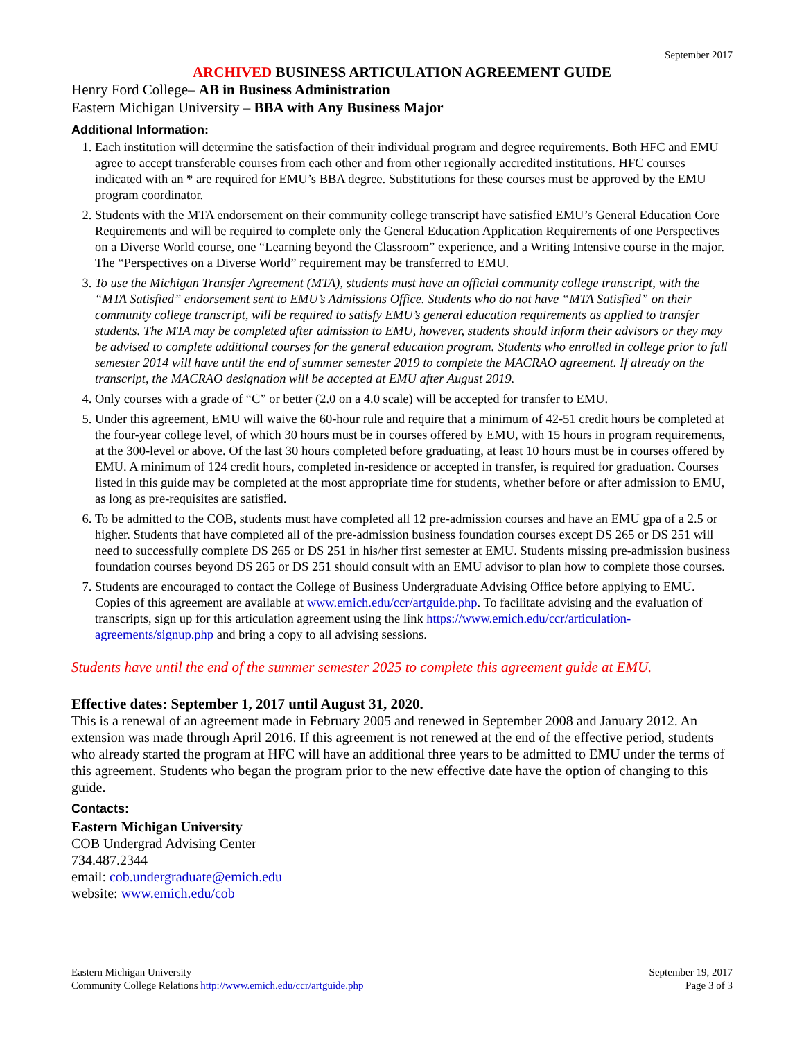September 2017
ARCHIVED BUSINESS ARTICULATION AGREEMENT GUIDE
Henry Ford College– AB in Business Administration
Eastern Michigan University – BBA with Any Business Major
Additional Information:
1. Each institution will determine the satisfaction of their individual program and degree requirements. Both HFC and EMU agree to accept transferable courses from each other and from other regionally accredited institutions. HFC courses indicated with an * are required for EMU’s BBA degree. Substitutions for these courses must be approved by the EMU program coordinator.
2. Students with the MTA endorsement on their community college transcript have satisfied EMU’s General Education Core Requirements and will be required to complete only the General Education Application Requirements of one Perspectives on a Diverse World course, one “Learning beyond the Classroom” experience, and a Writing Intensive course in the major. The “Perspectives on a Diverse World” requirement may be transferred to EMU.
3. To use the Michigan Transfer Agreement (MTA), students must have an official community college transcript, with the “MTA Satisfied” endorsement sent to EMU’s Admissions Office. Students who do not have “MTA Satisfied” on their community college transcript, will be required to satisfy EMU’s general education requirements as applied to transfer students. The MTA may be completed after admission to EMU, however, students should inform their advisors or they may be advised to complete additional courses for the general education program. Students who enrolled in college prior to fall semester 2014 will have until the end of summer semester 2019 to complete the MACRAO agreement. If already on the transcript, the MACRAO designation will be accepted at EMU after August 2019.
4. Only courses with a grade of “C” or better (2.0 on a 4.0 scale) will be accepted for transfer to EMU.
5. Under this agreement, EMU will waive the 60-hour rule and require that a minimum of 42-51 credit hours be completed at the four-year college level, of which 30 hours must be in courses offered by EMU, with 15 hours in program requirements, at the 300-level or above. Of the last 30 hours completed before graduating, at least 10 hours must be in courses offered by EMU. A minimum of 124 credit hours, completed in-residence or accepted in transfer, is required for graduation. Courses listed in this guide may be completed at the most appropriate time for students, whether before or after admission to EMU, as long as pre-requisites are satisfied.
6. To be admitted to the COB, students must have completed all 12 pre-admission courses and have an EMU gpa of a 2.5 or higher. Students that have completed all of the pre-admission business foundation courses except DS 265 or DS 251 will need to successfully complete DS 265 or DS 251 in his/her first semester at EMU. Students missing pre-admission business foundation courses beyond DS 265 or DS 251 should consult with an EMU advisor to plan how to complete those courses.
7. Students are encouraged to contact the College of Business Undergraduate Advising Office before applying to EMU. Copies of this agreement are available at www.emich.edu/ccr/artguide.php. To facilitate advising and the evaluation of transcripts, sign up for this articulation agreement using the link https://www.emich.edu/ccr/articulation-agreements/signup.php and bring a copy to all advising sessions.
Students have until the end of the summer semester 2025 to complete this agreement guide at EMU.
Effective dates: September 1, 2017 until August 31, 2020.
This is a renewal of an agreement made in February 2005 and renewed in September 2008 and January 2012. An extension was made through April 2016. If this agreement is not renewed at the end of the effective period, students who already started the program at HFC will have an additional three years to be admitted to EMU under the terms of this agreement. Students who began the program prior to the new effective date have the option of changing to this guide.
Contacts:
Eastern Michigan University
COB Undergrad Advising Center
734.487.2344
email: cob.undergraduate@emich.edu
website: www.emich.edu/cob
Eastern Michigan University
Community College Relations http://www.emich.edu/ccr/artguide.php
September 19, 2017
Page 3 of 3